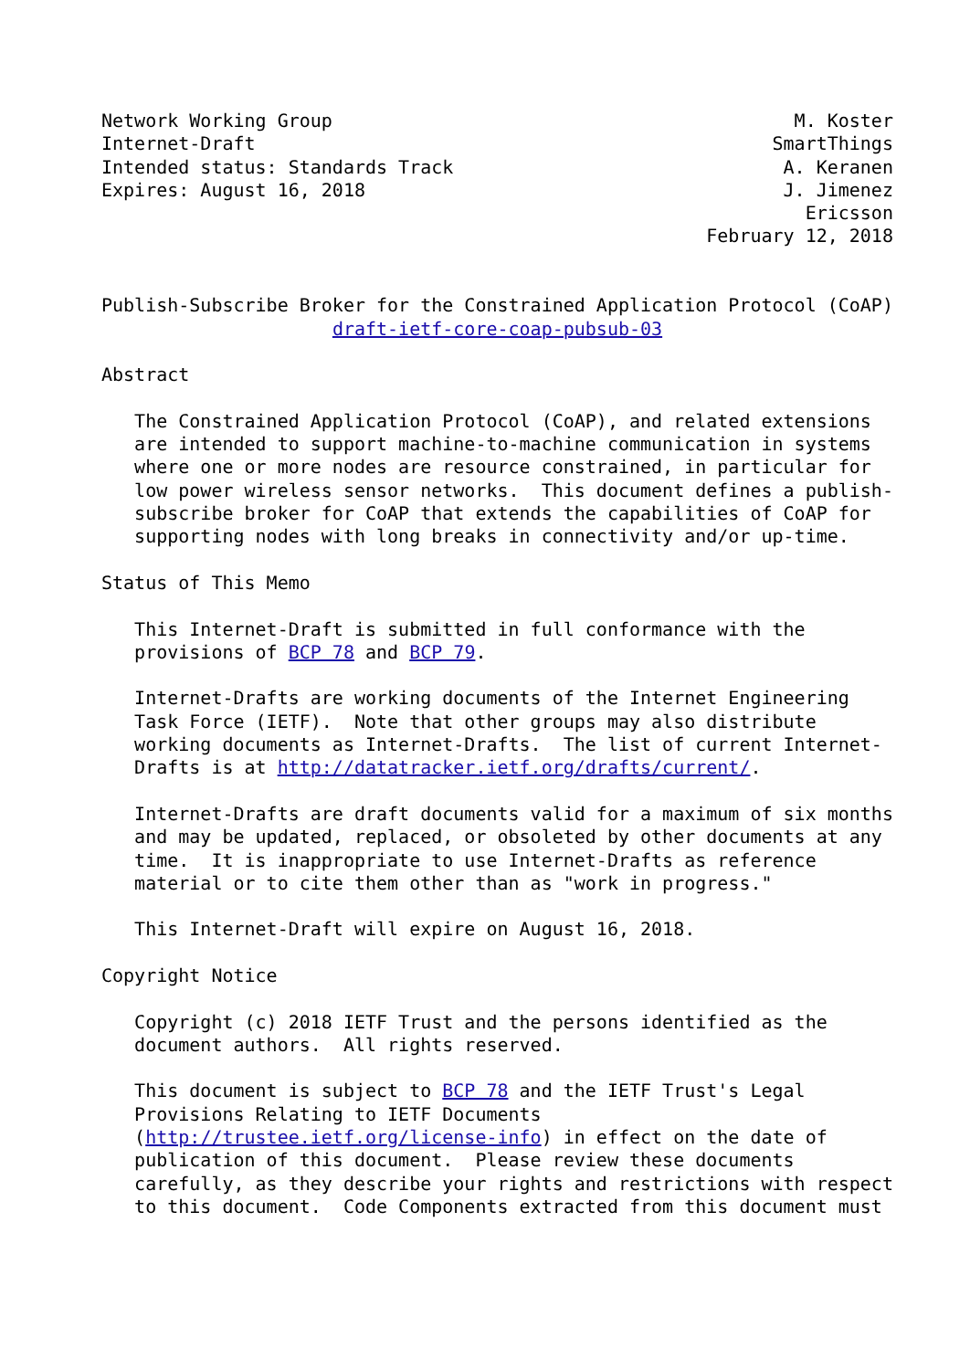Network Working Group                                          M. Koster
Internet-Draft                                               SmartThings
Intended status: Standards Track                              A. Keranen
Expires: August 16, 2018                                      J. Jimenez
                                                                Ericsson
                                                       February 12, 2018


Publish-Subscribe Broker for the Constrained Application Protocol (CoAP)
                     draft-ietf-core-coap-pubsub-03

Abstract

   The Constrained Application Protocol (CoAP), and related extensions
   are intended to support machine-to-machine communication in systems
   where one or more nodes are resource constrained, in particular for
   low power wireless sensor networks.  This document defines a publish-
   subscribe broker for CoAP that extends the capabilities of CoAP for
   supporting nodes with long breaks in connectivity and/or up-time.

Status of This Memo

   This Internet-Draft is submitted in full conformance with the
   provisions of BCP 78 and BCP 79.

   Internet-Drafts are working documents of the Internet Engineering
   Task Force (IETF).  Note that other groups may also distribute
   working documents as Internet-Drafts.  The list of current Internet-
   Drafts is at http://datatracker.ietf.org/drafts/current/.

   Internet-Drafts are draft documents valid for a maximum of six months
   and may be updated, replaced, or obsoleted by other documents at any
   time.  It is inappropriate to use Internet-Drafts as reference
   material or to cite them other than as "work in progress."

   This Internet-Draft will expire on August 16, 2018.

Copyright Notice

   Copyright (c) 2018 IETF Trust and the persons identified as the
   document authors.  All rights reserved.

   This document is subject to BCP 78 and the IETF Trust's Legal
   Provisions Relating to IETF Documents
   (http://trustee.ietf.org/license-info) in effect on the date of
   publication of this document.  Please review these documents
   carefully, as they describe your rights and restrictions with respect
   to this document.  Code Components extracted from this document must